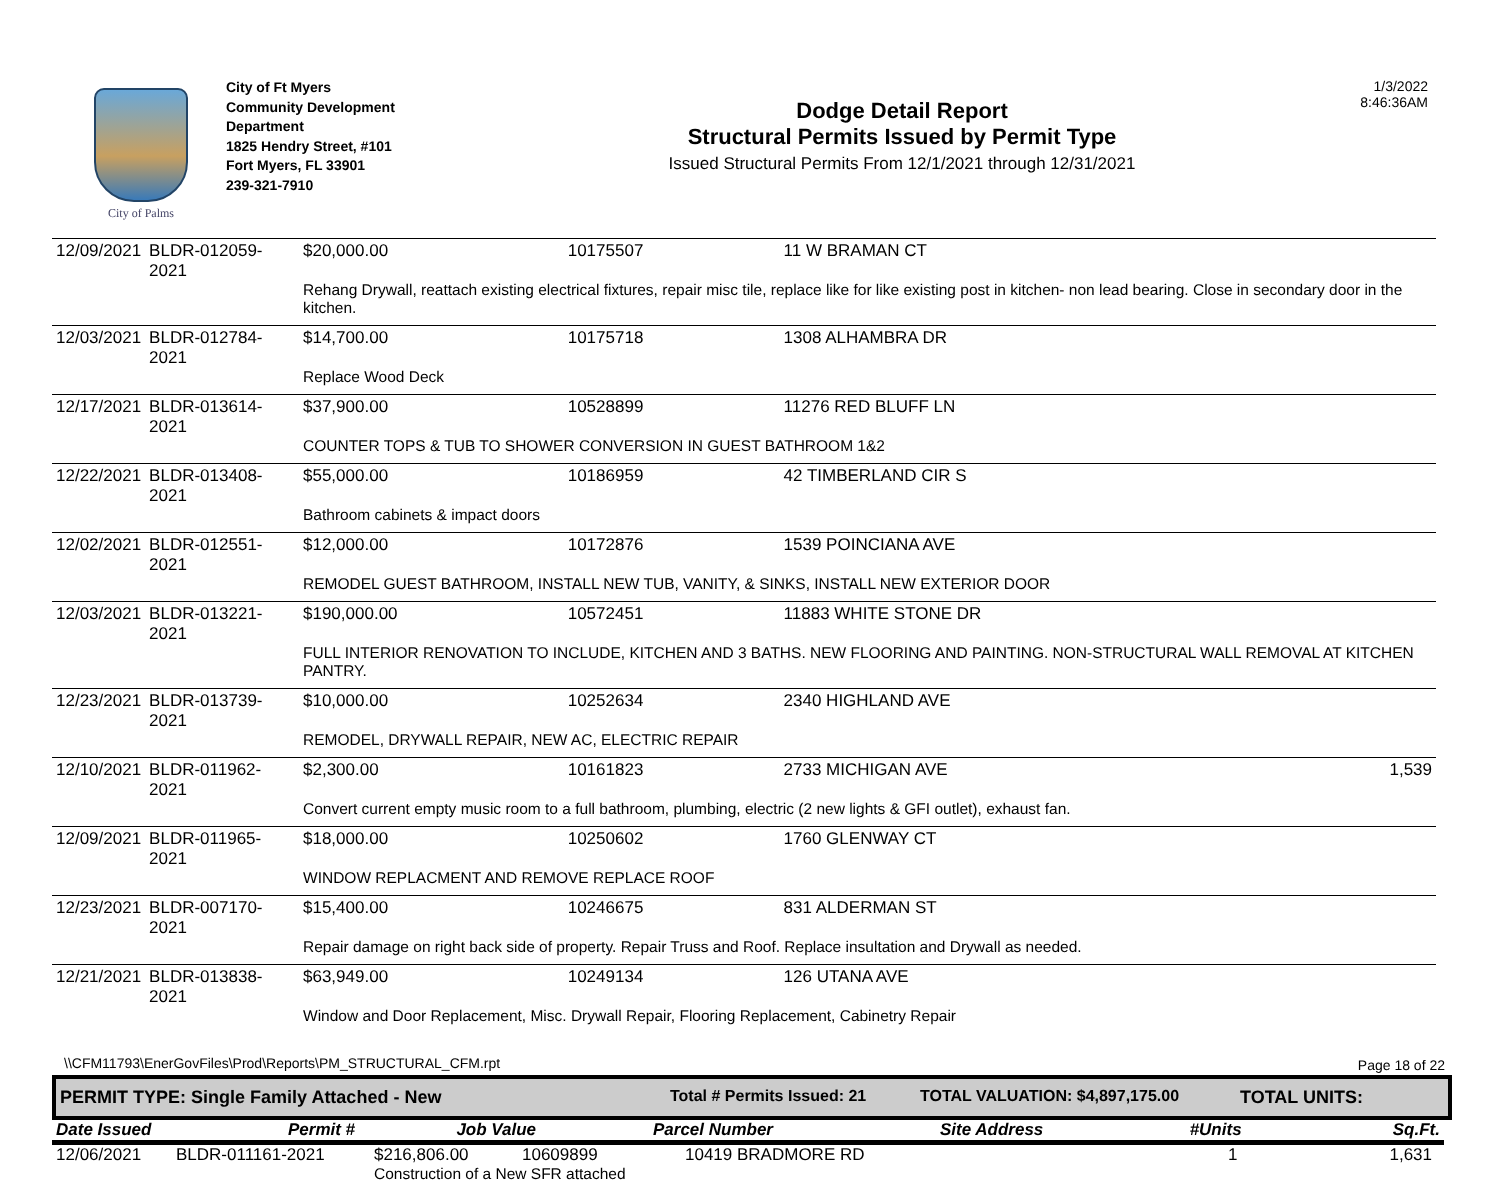City of Palms
City of Ft Myers
Community Development
Department
1825 Hendry Street, #101
Fort Myers, FL 33901
239-321-7910
Dodge Detail Report
Structural Permits Issued by Permit Type
Issued Structural Permits From 12/1/2021 through 12/31/2021
1/3/2022
8:46:36AM
| 12/09/2021 | BLDR-012059-2021 | $20,000.00 | 10175507 | 11 W BRAMAN CT | |
| | | Rehang Drywall, reattach existing electrical fixtures, repair misc tile, replace like for like existing post in kitchen- non lead bearing. Close in secondary door in the kitchen. | | | |
| 12/03/2021 | BLDR-012784-2021 | $14,700.00 | 10175718 | 1308 ALHAMBRA DR | |
| | | Replace Wood Deck | | | |
| 12/17/2021 | BLDR-013614-2021 | $37,900.00 | 10528899 | 11276 RED BLUFF LN | |
| | | COUNTER TOPS & TUB TO SHOWER CONVERSION IN GUEST BATHROOM 1&2 | | | |
| 12/22/2021 | BLDR-013408-2021 | $55,000.00 | 10186959 | 42 TIMBERLAND CIR S | |
| | | Bathroom cabinets & impact doors | | | |
| 12/02/2021 | BLDR-012551-2021 | $12,000.00 | 10172876 | 1539 POINCIANA AVE | |
| | | REMODEL GUEST BATHROOM, INSTALL NEW TUB, VANITY, & SINKS, INSTALL NEW EXTERIOR DOOR | | | |
| 12/03/2021 | BLDR-013221-2021 | $190,000.00 | 10572451 | 11883 WHITE STONE DR | |
| | | FULL INTERIOR RENOVATION TO INCLUDE, KITCHEN AND 3 BATHS. NEW FLOORING AND PAINTING. NON-STRUCTURAL WALL REMOVAL AT KITCHEN PANTRY. | | | |
| 12/23/2021 | BLDR-013739-2021 | $10,000.00 | 10252634 | 2340 HIGHLAND AVE | |
| | | REMODEL, DRYWALL REPAIR, NEW AC, ELECTRIC REPAIR | | | |
| 12/10/2021 | BLDR-011962-2021 | $2,300.00 | 10161823 | 2733 MICHIGAN AVE | 1,539 |
| | | Convert current empty music room to a full bathroom, plumbing, electric (2 new lights & GFI outlet), exhaust fan. | | | |
| 12/09/2021 | BLDR-011965-2021 | $18,000.00 | 10250602 | 1760 GLENWAY CT | |
| | | WINDOW REPLACMENT AND REMOVE REPLACE ROOF | | | |
| 12/23/2021 | BLDR-007170-2021 | $15,400.00 | 10246675 | 831 ALDERMAN ST | |
| | | Repair damage on right back side of property. Repair Truss and Roof. Replace insultation and Drywall as needed. | | | |
| 12/21/2021 | BLDR-013838-2021 | $63,949.00 | 10249134 | 126 UTANA AVE | |
| | | Window and Door Replacement, Misc. Drywall Repair, Flooring Replacement, Cabinetry Repair | | | |
PERMIT TYPE: Single Family Attached - New Total # Permits Issued: 21 TOTAL VALUATION: $4,897,175.00 TOTAL UNITS:
| Date Issued | Permit # | Job Value | Parcel Number | Site Address | #Units | Sq.Ft. |
| 12/06/2021 | BLDR-011161-2021 | $216,806.00 | 10609899 | 10419 BRADMORE RD | 1 | 1,631 |
| | | Construction of a New SFR attached | | | | |
\\CFM11793\EnerGovFiles\Prod\Reports\PM_STRUCTURAL_CFM.rpt
Page 18 of 22